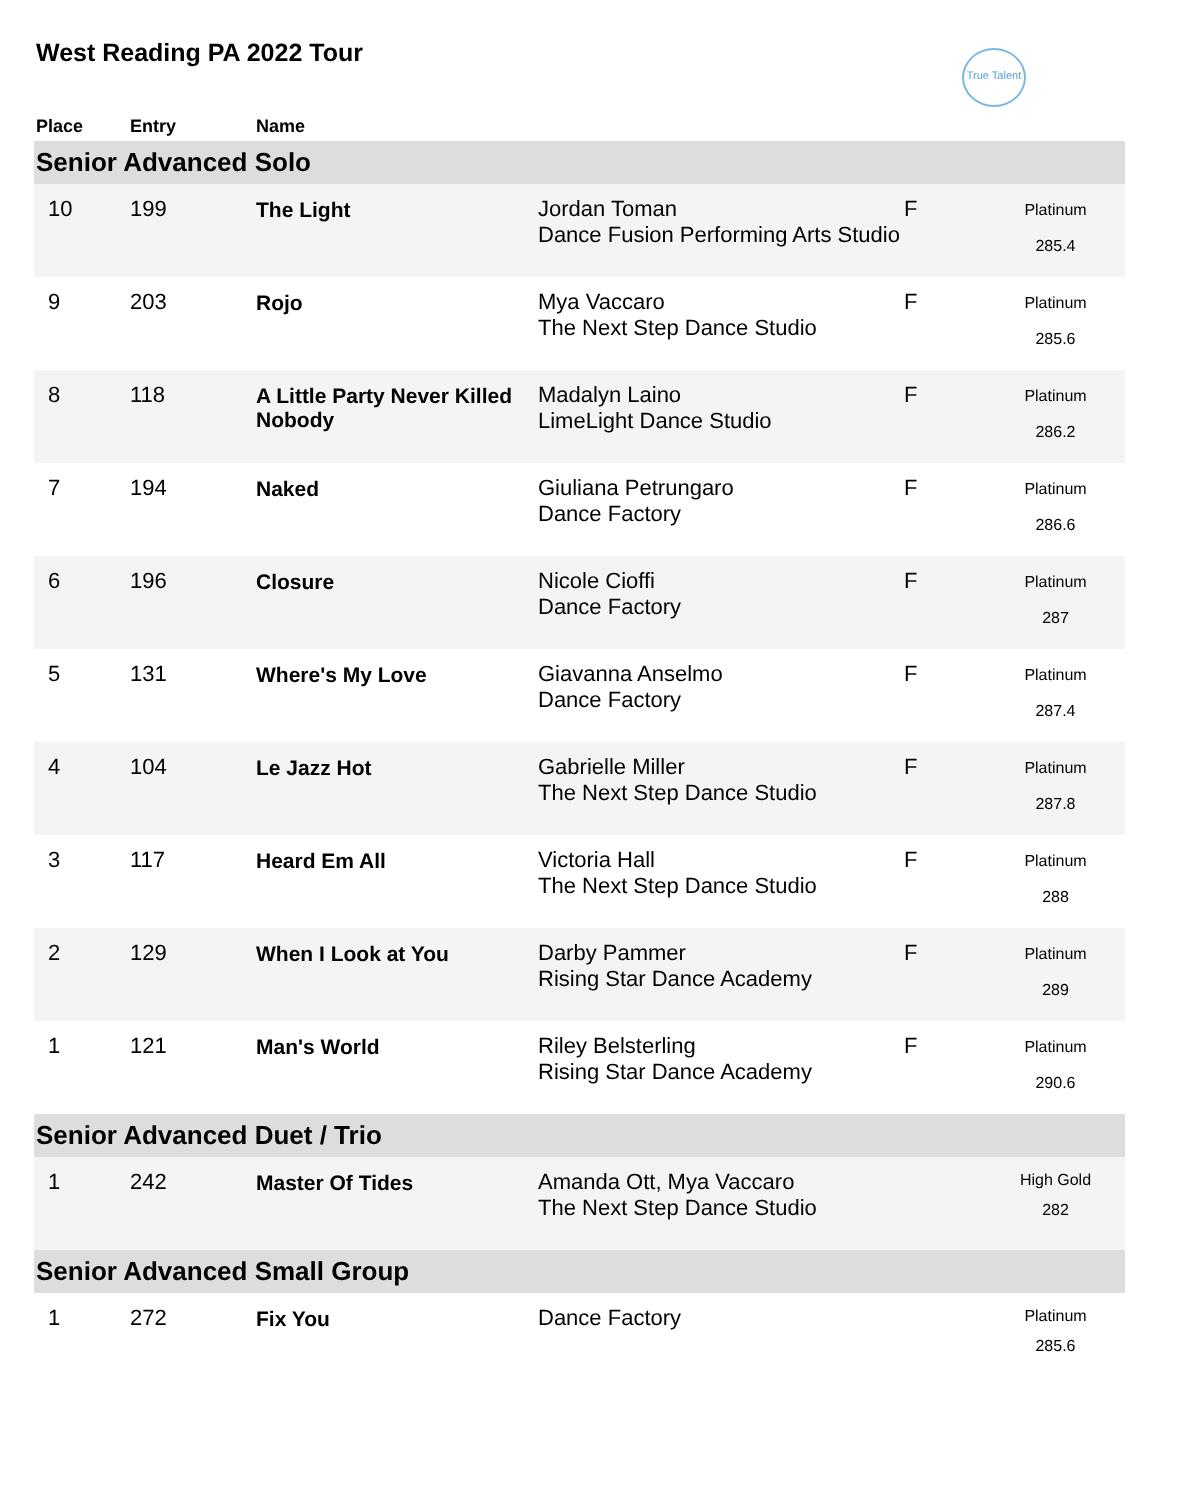West Reading PA 2022 Tour
True Talent
| Place | Entry | Name | | | |
| --- | --- | --- | --- | --- | --- |
| Senior Advanced Solo | | | | | |
| 10 | 199 | The Light | Jordan Toman Dance Fusion Performing Arts Studio | F | Platinum 285.4 |
| 9 | 203 | Rojo | Mya Vaccaro The Next Step Dance Studio | F | Platinum 285.6 |
| 8 | 118 | A Little Party Never Killed Nobody | Madalyn Laino LimeLight Dance Studio | F | Platinum 286.2 |
| 7 | 194 | Naked | Giuliana Petrungaro Dance Factory | F | Platinum 286.6 |
| 6 | 196 | Closure | Nicole Cioffi Dance Factory | F | Platinum 287 |
| 5 | 131 | Where's My Love | Giavanna Anselmo Dance Factory | F | Platinum 287.4 |
| 4 | 104 | Le Jazz Hot | Gabrielle Miller The Next Step Dance Studio | F | Platinum 287.8 |
| 3 | 117 | Heard Em All | Victoria Hall The Next Step Dance Studio | F | Platinum 288 |
| 2 | 129 | When I Look at You | Darby Pammer Rising Star Dance Academy | F | Platinum 289 |
| 1 | 121 | Man's World | Riley Belsterling Rising Star Dance Academy | F | Platinum 290.6 |
| Senior Advanced Duet / Trio | | | | | |
| 1 | 242 | Master Of Tides | Amanda Ott, Mya Vaccaro The Next Step Dance Studio | | High Gold 282 |
| Senior Advanced Small Group | | | | | |
| 1 | 272 | Fix You | Dance Factory | | Platinum 285.6 |